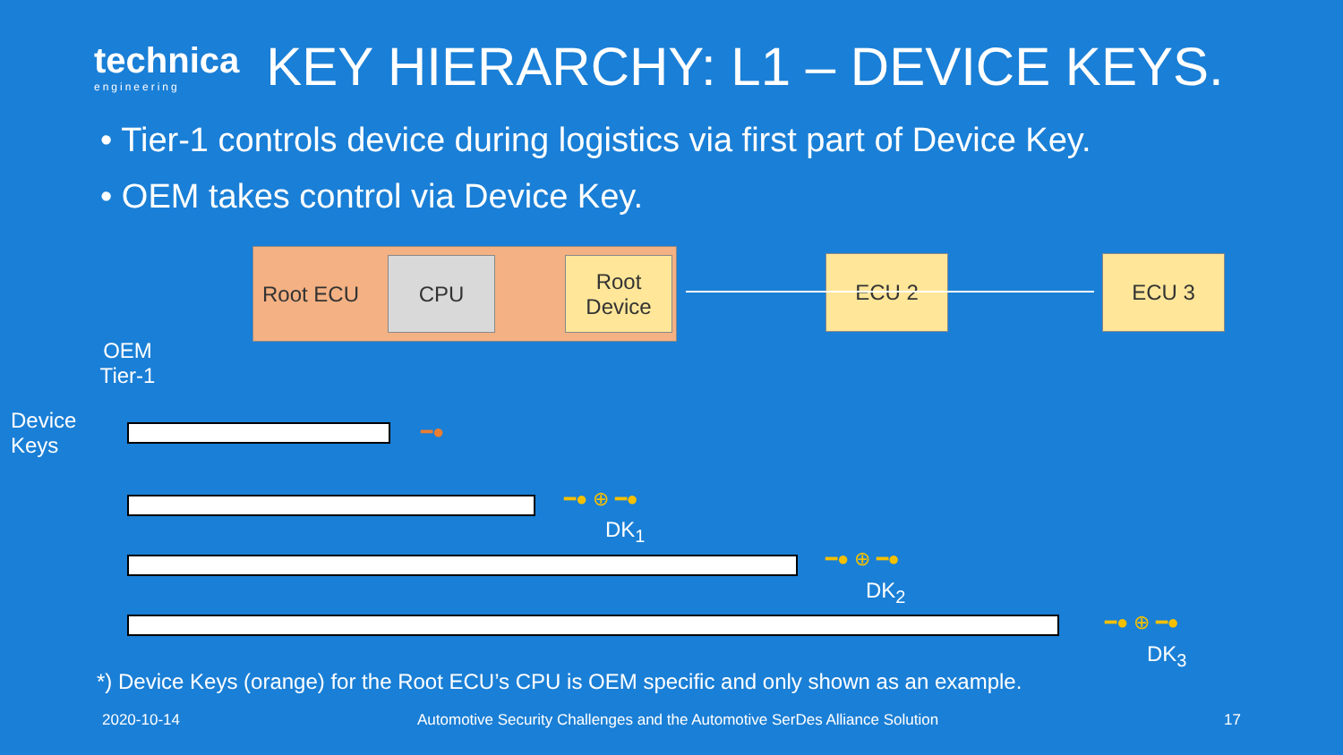technica
engineering
KEY HIERARCHY: L1 – DEVICE KEYS.
• Tier-1 controls device during logistics via first part of Device Key.
• OEM takes control via Device Key.
Root ECU CPU
Root
Device
ECU 2 ECU 3
OEM
Tier-1
Device
Keys
━●
━● ⊕ ━●
DK<sub>1</sub>
━● ⊕ ━●
DK<sub>2</sub>
━● ⊕ ━●
DK<sub>3</sub>
*) Device Keys (orange) for the Root ECU’s CPU is OEM specific and only shown as an example.
2020-10-14
Automotive Security Challenges and the Automotive SerDes Alliance Solution
17